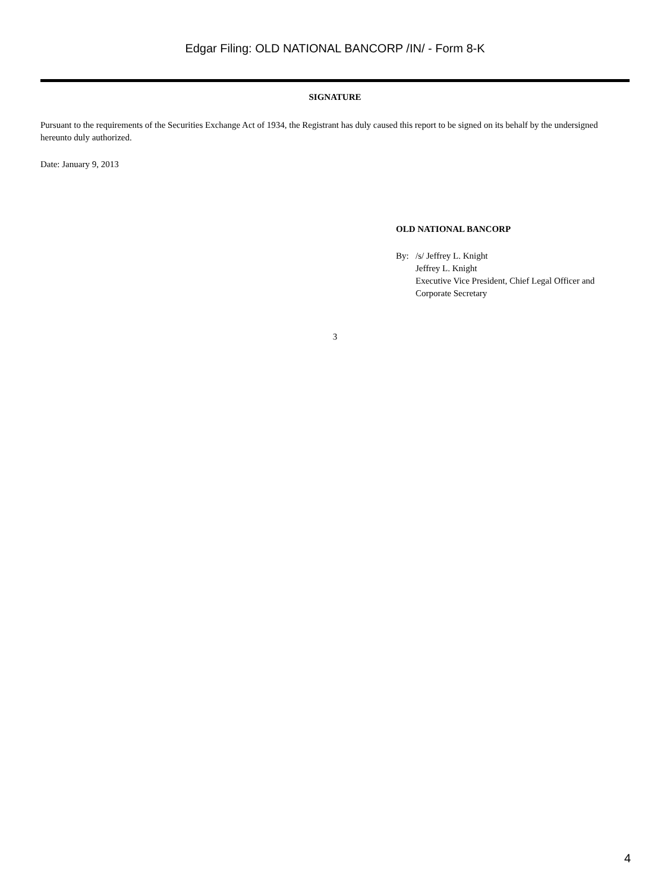Edgar Filing: OLD NATIONAL BANCORP /IN/ - Form 8-K
SIGNATURE
Pursuant to the requirements of the Securities Exchange Act of 1934, the Registrant has duly caused this report to be signed on its behalf by the undersigned hereunto duly authorized.
Date: January 9, 2013
OLD NATIONAL BANCORP
By: /s/ Jeffrey L. Knight
Jeffrey L. Knight
Executive Vice President, Chief Legal Officer and
Corporate Secretary
3
4